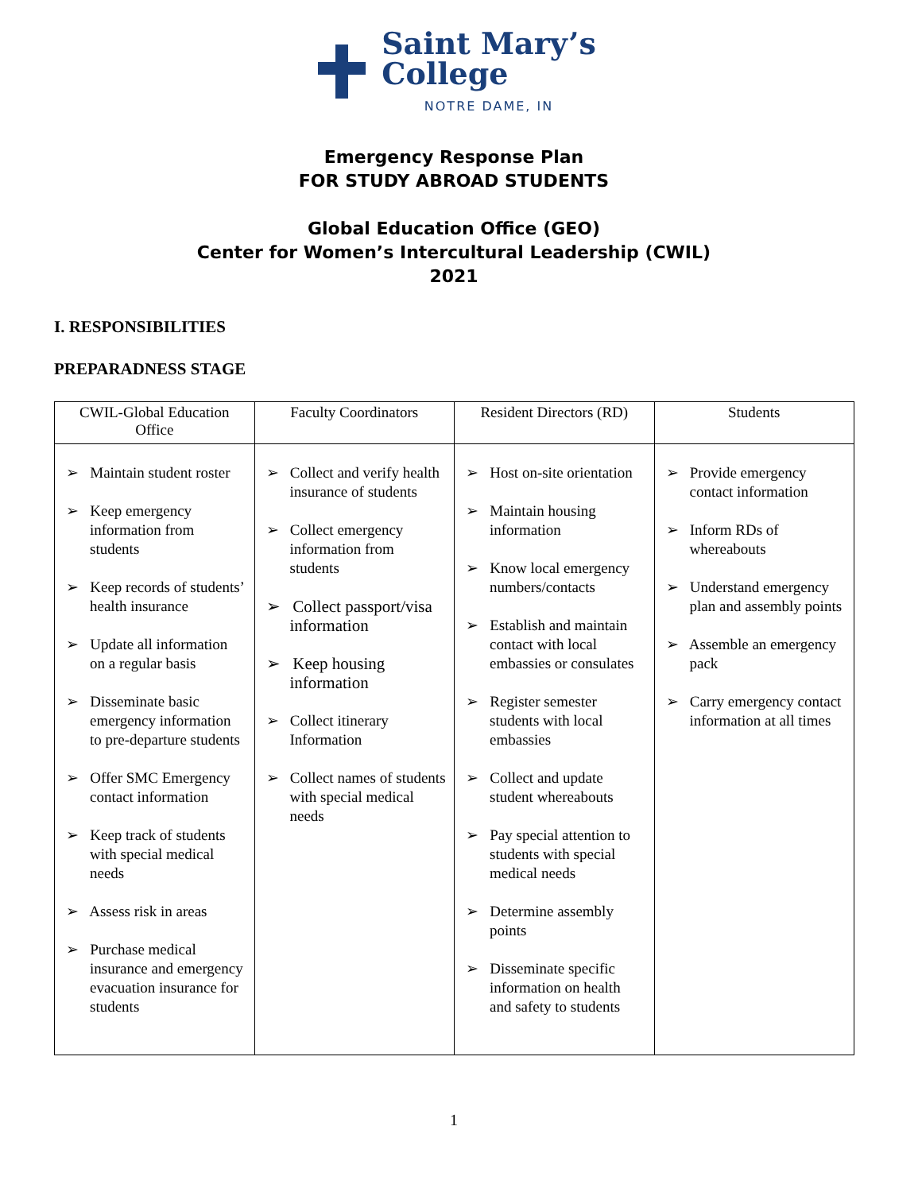Saint Mary’s
College
NOTRE DAME, IN
Emergency Response Plan
FOR STUDY ABROAD STUDENTS
Global Education Office (GEO)
Center for Women’s Intercultural Leadership (CWIL)
2021
I. RESPONSIBILITIES
PREPARADNESS STAGE
| CWIL-Global Education Office | Faculty Coordinators | Resident Directors (RD) | Students |
| --- | --- | --- | --- |
| ➢ Maintain student roster ➢ Keep emergency information from students ➢ Keep records of students’ health insurance ➢ Update all information on a regular basis ➢ Disseminate basic emergency information to pre-departure students ➢ Offer SMC Emergency contact information ➢ Keep track of students with special medical needs ➢ Assess risk in areas ➢ Purchase medical insurance and emergency evacuation insurance for students | ➢ Collect and verify health insurance of students ➢ Collect emergency information from students ➢ Collect passport/visa information ➢ Keep housing information ➢ Collect itinerary Information ➢ Collect names of students with special medical needs | ➢ Host on-site orientation ➢ Maintain housing information ➢ Know local emergency numbers/contacts ➢ Establish and maintain contact with local embassies or consulates ➢ Register semester students with local embassies ➢ Collect and update student whereabouts ➢ Pay special attention to students with special medical needs ➢ Determine assembly points ➢ Disseminate specific information on health and safety to students | ➢ Provide emergency contact information ➢ Inform RDs of whereabouts ➢ Understand emergency plan and assembly points ➢ Assemble an emergency pack ➢ Carry emergency contact information at all times |
1